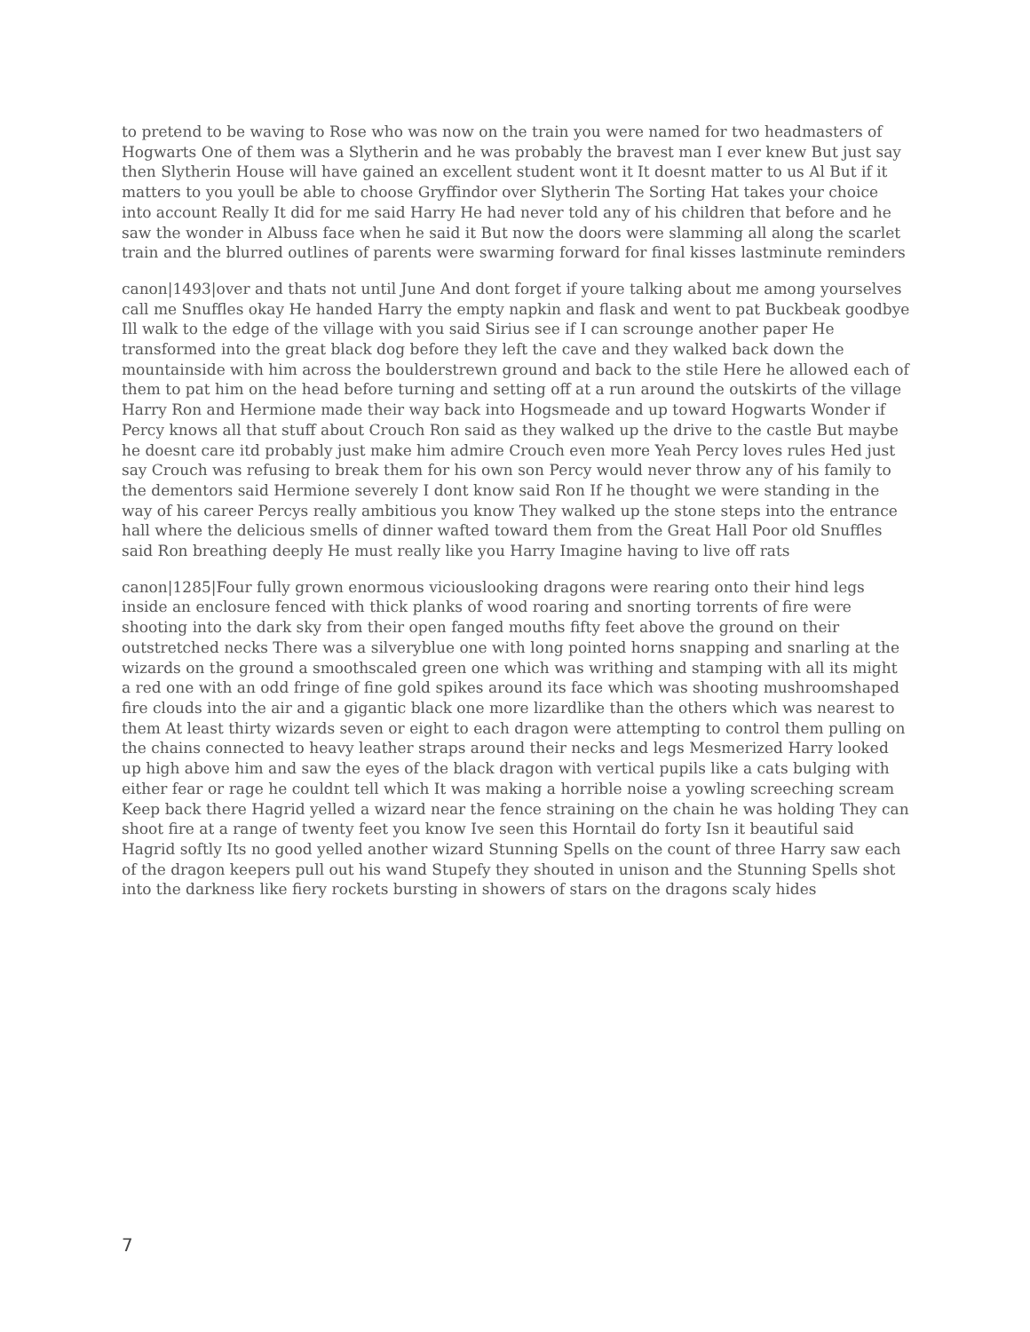to pretend to be waving to Rose who was now on the train you were named for two headmasters of Hogwarts One of them was a Slytherin and he was probably the bravest man I ever knew But just say then Slytherin House will have gained an excellent student wont it It doesnt matter to us Al But if it matters to you youll be able to choose Gryffindor over Slytherin The Sorting Hat takes your choice into account Really It did for me said Harry He had never told any of his children that before and he saw the wonder in Albuss face when he said it But now the doors were slamming all along the scarlet train and the blurred outlines of parents were swarming forward for final kisses lastminute reminders
canon|1493|over and thats not until June And dont forget if youre talking about me among yourselves call me Snuffles okay He handed Harry the empty napkin and flask and went to pat Buckbeak goodbye Ill walk to the edge of the village with you said Sirius see if I can scrounge another paper He transformed into the great black dog before they left the cave and they walked back down the mountainside with him across the boulderstrewn ground and back to the stile Here he allowed each of them to pat him on the head before turning and setting off at a run around the outskirts of the village Harry Ron and Hermione made their way back into Hogsmeade and up toward Hogwarts Wonder if Percy knows all that stuff about Crouch Ron said as they walked up the drive to the castle But maybe he doesnt care itd probably just make him admire Crouch even more Yeah Percy loves rules Hed just say Crouch was refusing to break them for his own son Percy would never throw any of his family to the dementors said Hermione severely I dont know said Ron If he thought we were standing in the way of his career Percys really ambitious you know They walked up the stone steps into the entrance hall where the delicious smells of dinner wafted toward them from the Great Hall Poor old Snuffles said Ron breathing deeply He must really like you Harry Imagine having to live off rats
canon|1285|Four fully grown enormous viciouslooking dragons were rearing onto their hind legs inside an enclosure fenced with thick planks of wood roaring and snorting torrents of fire were shooting into the dark sky from their open fanged mouths fifty feet above the ground on their outstretched necks There was a silveryblue one with long pointed horns snapping and snarling at the wizards on the ground a smoothscaled green one which was writhing and stamping with all its might a red one with an odd fringe of fine gold spikes around its face which was shooting mushroomshaped fire clouds into the air and a gigantic black one more lizardlike than the others which was nearest to them At least thirty wizards seven or eight to each dragon were attempting to control them pulling on the chains connected to heavy leather straps around their necks and legs Mesmerized Harry looked up high above him and saw the eyes of the black dragon with vertical pupils like a cats bulging with either fear or rage he couldnt tell which It was making a horrible noise a yowling screeching scream Keep back there Hagrid yelled a wizard near the fence straining on the chain he was holding They can shoot fire at a range of twenty feet you know Ive seen this Horntail do forty Isn it beautiful said Hagrid softly Its no good yelled another wizard Stunning Spells on the count of three Harry saw each of the dragon keepers pull out his wand Stupefy they shouted in unison and the Stunning Spells shot into the darkness like fiery rockets bursting in showers of stars on the dragons scaly hides
7